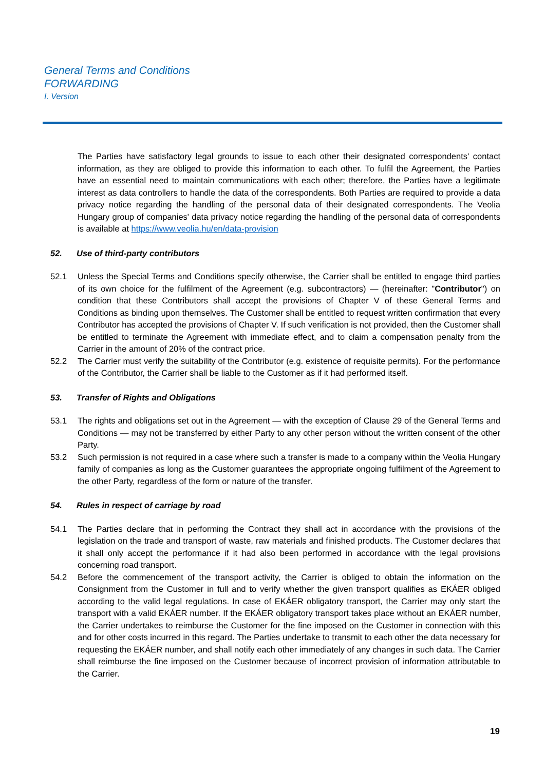General Terms and Conditions
FORWARDING
I. Version
The Parties have satisfactory legal grounds to issue to each other their designated correspondents' contact information, as they are obliged to provide this information to each other. To fulfil the Agreement, the Parties have an essential need to maintain communications with each other; therefore, the Parties have a legitimate interest as data controllers to handle the data of the correspondents. Both Parties are required to provide a data privacy notice regarding the handling of the personal data of their designated correspondents. The Veolia Hungary group of companies' data privacy notice regarding the handling of the personal data of correspondents is available at https://www.veolia.hu/en/data-provision
52. Use of third-party contributors
52.1 Unless the Special Terms and Conditions specify otherwise, the Carrier shall be entitled to engage third parties of its own choice for the fulfilment of the Agreement (e.g. subcontractors) — (hereinafter: "Contributor") on condition that these Contributors shall accept the provisions of Chapter V of these General Terms and Conditions as binding upon themselves. The Customer shall be entitled to request written confirmation that every Contributor has accepted the provisions of Chapter V. If such verification is not provided, then the Customer shall be entitled to terminate the Agreement with immediate effect, and to claim a compensation penalty from the Carrier in the amount of 20% of the contract price.
52.2 The Carrier must verify the suitability of the Contributor (e.g. existence of requisite permits). For the performance of the Contributor, the Carrier shall be liable to the Customer as if it had performed itself.
53. Transfer of Rights and Obligations
53.1 The rights and obligations set out in the Agreement — with the exception of Clause 29 of the General Terms and Conditions — may not be transferred by either Party to any other person without the written consent of the other Party.
53.2 Such permission is not required in a case where such a transfer is made to a company within the Veolia Hungary family of companies as long as the Customer guarantees the appropriate ongoing fulfilment of the Agreement to the other Party, regardless of the form or nature of the transfer.
54. Rules in respect of carriage by road
54.1 The Parties declare that in performing the Contract they shall act in accordance with the provisions of the legislation on the trade and transport of waste, raw materials and finished products. The Customer declares that it shall only accept the performance if it had also been performed in accordance with the legal provisions concerning road transport.
54.2 Before the commencement of the transport activity, the Carrier is obliged to obtain the information on the Consignment from the Customer in full and to verify whether the given transport qualifies as EKÁER obliged according to the valid legal regulations. In case of EKÁER obligatory transport, the Carrier may only start the transport with a valid EKÁER number. If the EKÁER obligatory transport takes place without an EKÁER number, the Carrier undertakes to reimburse the Customer for the fine imposed on the Customer in connection with this and for other costs incurred in this regard. The Parties undertake to transmit to each other the data necessary for requesting the EKÁER number, and shall notify each other immediately of any changes in such data. The Carrier shall reimburse the fine imposed on the Customer because of incorrect provision of information attributable to the Carrier.
19